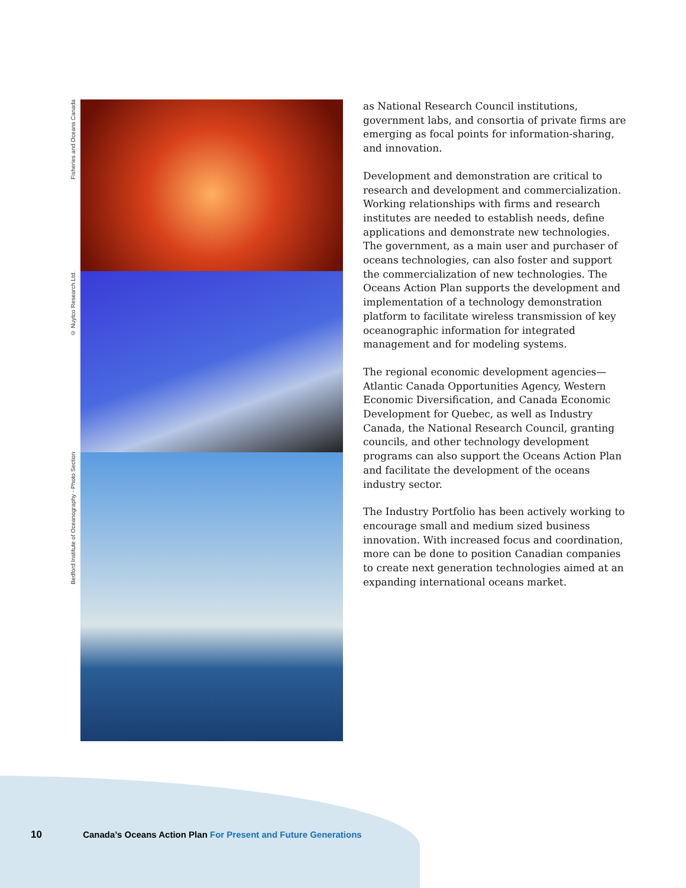Fisheries and Oceans Canada
© Nuytco Research Ltd.
Bedford Institute of Oceanography - Photo Section
as National Research Council institutions, government labs, and consortia of private firms are emerging as focal points for information-sharing, and innovation.
Development and demonstration are critical to research and development and commercialization. Working relationships with firms and research institutes are needed to establish needs, define applications and demonstrate new technologies. The government, as a main user and purchaser of oceans technologies, can also foster and support the commercialization of new technologies. The Oceans Action Plan supports the development and implementation of a technology demonstration platform to facilitate wireless transmission of key oceanographic information for integrated management and for modeling systems.
The regional economic development agencies—Atlantic Canada Opportunities Agency, Western Economic Diversification, and Canada Economic Development for Quebec, as well as Industry Canada, the National Research Council, granting councils, and other technology development programs can also support the Oceans Action Plan and facilitate the development of the oceans industry sector.
The Industry Portfolio has been actively working to encourage small and medium sized business innovation. With increased focus and coordination, more can be done to position Canadian companies to create next generation technologies aimed at an expanding international oceans market.
10 Canada’s Oceans Action Plan For Present and Future Generations